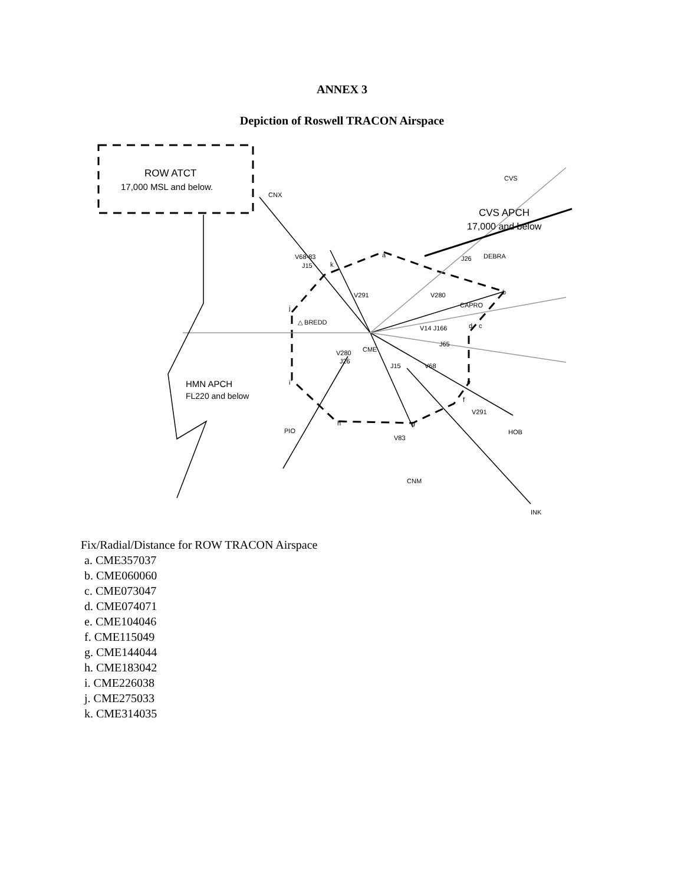ANNEX 3
Depiction of Roswell TRACON Airspace
ROW ATCT
17,000 MSL and below.
CNX
CVS
CVS APCH
17,000 and below
V68-83
J15
k
a
J26
DEBRA
V291
V280
b
CAPRO
j
△ BREDD
V14 J166
d
c
V280
J26
CME
J65
J15
V68
HMN APCH
FL220 and below
i
e
f
V291
PIO
h
g
V83
HOB
CNM
INK
Fix/Radial/Distance for ROW TRACON Airspace
a. CME357037
b. CME060060
c. CME073047
d. CME074071
e. CME104046
f. CME115049
g. CME144044
h. CME183042
i. CME226038
j. CME275033
k. CME314035